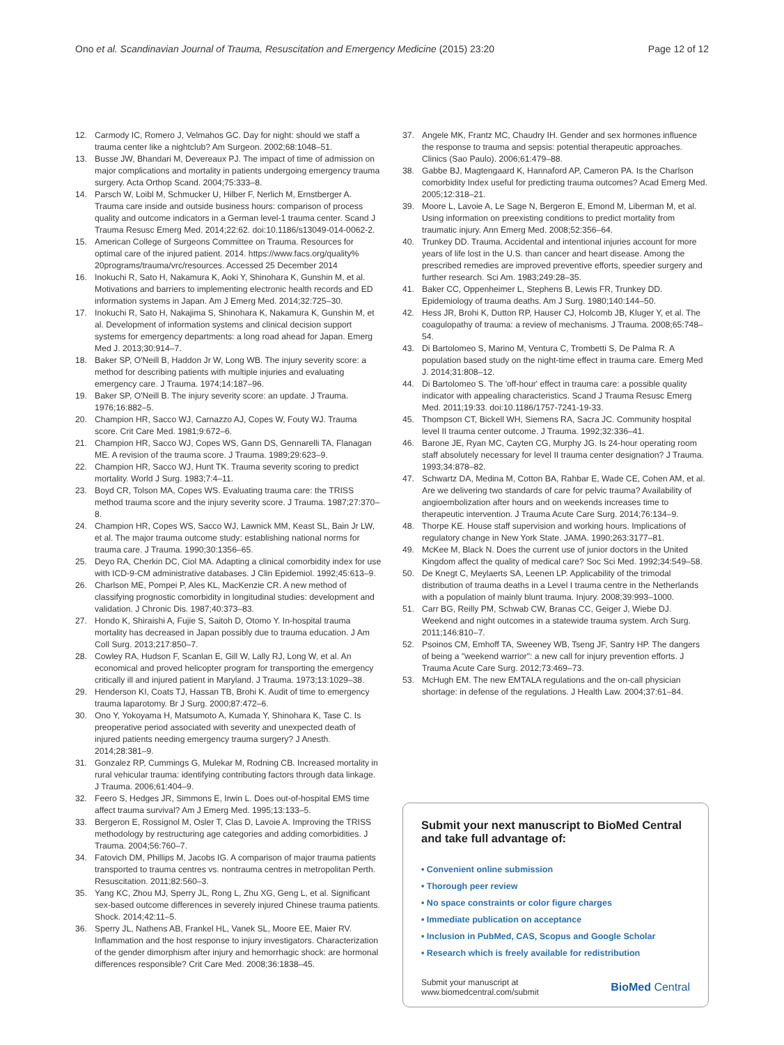Ono et al. Scandinavian Journal of Trauma, Resuscitation and Emergency Medicine (2015) 23:20
Page 12 of 12
12. Carmody IC, Romero J, Velmahos GC. Day for night: should we staff a trauma center like a nightclub? Am Surgeon. 2002;68:1048–51.
13. Busse JW, Bhandari M, Devereaux PJ. The impact of time of admission on major complications and mortality in patients undergoing emergency trauma surgery. Acta Orthop Scand. 2004;75:333–8.
14. Parsch W, Loibl M, Schmucker U, Hilber F, Nerlich M, Ernstberger A. Trauma care inside and outside business hours: comparison of process quality and outcome indicators in a German level-1 trauma center. Scand J Trauma Resusc Emerg Med. 2014;22:62. doi:10.1186/s13049-014-0062-2.
15. American College of Surgeons Committee on Trauma. Resources for optimal care of the injured patient. 2014. https://www.facs.org/quality% 20programs/trauma/vrc/resources. Accessed 25 December 2014
16. Inokuchi R, Sato H, Nakamura K, Aoki Y, Shinohara K, Gunshin M, et al. Motivations and barriers to implementing electronic health records and ED information systems in Japan. Am J Emerg Med. 2014;32:725–30.
17. Inokuchi R, Sato H, Nakajima S, Shinohara K, Nakamura K, Gunshin M, et al. Development of information systems and clinical decision support systems for emergency departments: a long road ahead for Japan. Emerg Med J. 2013;30:914–7.
18. Baker SP, O'Neill B, Haddon Jr W, Long WB. The injury severity score: a method for describing patients with multiple injuries and evaluating emergency care. J Trauma. 1974;14:187–96.
19. Baker SP, O'Neill B. The injury severity score: an update. J Trauma. 1976;16:882–5.
20. Champion HR, Sacco WJ, Carnazzo AJ, Copes W, Fouty WJ. Trauma score. Crit Care Med. 1981;9:672–6.
21. Champion HR, Sacco WJ, Copes WS, Gann DS, Gennarelli TA, Flanagan ME. A revision of the trauma score. J Trauma. 1989;29:623–9.
22. Champion HR, Sacco WJ, Hunt TK. Trauma severity scoring to predict mortality. World J Surg. 1983;7:4–11.
23. Boyd CR, Tolson MA, Copes WS. Evaluating trauma care: the TRISS method trauma score and the injury severity score. J Trauma. 1987;27:370–8.
24. Champion HR, Copes WS, Sacco WJ, Lawnick MM, Keast SL, Bain Jr LW, et al. The major trauma outcome study: establishing national norms for trauma care. J Trauma. 1990;30:1356–65.
25. Deyo RA, Cherkin DC, Ciol MA. Adapting a clinical comorbidity index for use with ICD-9-CM administrative databases. J Clin Epidemiol. 1992;45:613–9.
26. Charlson ME, Pompei P, Ales KL, MacKenzie CR. A new method of classifying prognostic comorbidity in longitudinal studies: development and validation. J Chronic Dis. 1987;40:373–83.
27. Hondo K, Shiraishi A, Fujie S, Saitoh D, Otomo Y. In-hospital trauma mortality has decreased in Japan possibly due to trauma education. J Am Coll Surg. 2013;217:850–7.
28. Cowley RA, Hudson F, Scanlan E, Gill W, Lally RJ, Long W, et al. An economical and proved helicopter program for transporting the emergency critically ill and injured patient in Maryland. J Trauma. 1973;13:1029–38.
29. Henderson KI, Coats TJ, Hassan TB, Brohi K. Audit of time to emergency trauma laparotomy. Br J Surg. 2000;87:472–6.
30. Ono Y, Yokoyama H, Matsumoto A, Kumada Y, Shinohara K, Tase C. Is preoperative period associated with severity and unexpected death of injured patients needing emergency trauma surgery? J Anesth. 2014;28:381–9.
31. Gonzalez RP, Cummings G, Mulekar M, Rodning CB. Increased mortality in rural vehicular trauma: identifying contributing factors through data linkage. J Trauma. 2006;61:404–9.
32. Feero S, Hedges JR, Simmons E, Irwin L. Does out-of-hospital EMS time affect trauma survival? Am J Emerg Med. 1995;13:133–5.
33. Bergeron E, Rossignol M, Osler T, Clas D, Lavoie A. Improving the TRISS methodology by restructuring age categories and adding comorbidities. J Trauma. 2004;56:760–7.
34. Fatovich DM, Phillips M, Jacobs IG. A comparison of major trauma patients transported to trauma centres vs. nontrauma centres in metropolitan Perth. Resuscitation. 2011;82:560–3.
35. Yang KC, Zhou MJ, Sperry JL, Rong L, Zhu XG, Geng L, et al. Significant sex-based outcome differences in severely injured Chinese trauma patients. Shock. 2014;42:11–5.
36. Sperry JL, Nathens AB, Frankel HL, Vanek SL, Moore EE, Maier RV. Inflammation and the host response to injury investigators. Characterization of the gender dimorphism after injury and hemorrhagic shock: are hormonal differences responsible? Crit Care Med. 2008;36:1838–45.
37. Angele MK, Frantz MC, Chaudry IH. Gender and sex hormones influence the response to trauma and sepsis: potential therapeutic approaches. Clinics (Sao Paulo). 2006;61:479–88.
38. Gabbe BJ, Magtengaard K, Hannaford AP, Cameron PA. Is the Charlson comorbidity Index useful for predicting trauma outcomes? Acad Emerg Med. 2005;12:318–21.
39. Moore L, Lavoie A, Le Sage N, Bergeron E, Emond M, Liberman M, et al. Using information on preexisting conditions to predict mortality from traumatic injury. Ann Emerg Med. 2008;52:356–64.
40. Trunkey DD. Trauma. Accidental and intentional injuries account for more years of life lost in the U.S. than cancer and heart disease. Among the prescribed remedies are improved preventive efforts, speedier surgery and further research. Sci Am. 1983;249:28–35.
41. Baker CC, Oppenheimer L, Stephens B, Lewis FR, Trunkey DD. Epidemiology of trauma deaths. Am J Surg. 1980;140:144–50.
42. Hess JR, Brohi K, Dutton RP, Hauser CJ, Holcomb JB, Kluger Y, et al. The coagulopathy of trauma: a review of mechanisms. J Trauma. 2008;65:748–54.
43. Di Bartolomeo S, Marino M, Ventura C, Trombetti S, De Palma R. A population based study on the night-time effect in trauma care. Emerg Med J. 2014;31:808–12.
44. Di Bartolomeo S. The 'off-hour' effect in trauma care: a possible quality indicator with appealing characteristics. Scand J Trauma Resusc Emerg Med. 2011;19:33. doi:10.1186/1757-7241-19-33.
45. Thompson CT, Bickell WH, Siemens RA, Sacra JC. Community hospital level II trauma center outcome. J Trauma. 1992;32:336–41.
46. Barone JE, Ryan MC, Cayten CG, Murphy JG. Is 24-hour operating room staff absolutely necessary for level II trauma center designation? J Trauma. 1993;34:878–82.
47. Schwartz DA, Medina M, Cotton BA, Rahbar E, Wade CE, Cohen AM, et al. Are we delivering two standards of care for pelvic trauma? Availability of angioembolization after hours and on weekends increases time to therapeutic intervention. J Trauma Acute Care Surg. 2014;76:134–9.
48. Thorpe KE. House staff supervision and working hours. Implications of regulatory change in New York State. JAMA. 1990;263:3177–81.
49. McKee M, Black N. Does the current use of junior doctors in the United Kingdom affect the quality of medical care? Soc Sci Med. 1992;34:549–58.
50. De Knegt C, Meylaerts SA, Leenen LP. Applicability of the trimodal distribution of trauma deaths in a Level I trauma centre in the Netherlands with a population of mainly blunt trauma. Injury. 2008;39:993–1000.
51. Carr BG, Reilly PM, Schwab CW, Branas CC, Geiger J, Wiebe DJ. Weekend and night outcomes in a statewide trauma system. Arch Surg. 2011;146:810–7.
52. Psoinos CM, Emhoff TA, Sweeney WB, Tseng JF, Santry HP. The dangers of being a "weekend warrior": a new call for injury prevention efforts. J Trauma Acute Care Surg. 2012;73:469–73.
53. McHugh EM. The new EMTALA regulations and the on-call physician shortage: in defense of the regulations. J Health Law. 2004;37:61–84.
Submit your next manuscript to BioMed Central and take full advantage of:
• Convenient online submission
• Thorough peer review
• No space constraints or color figure charges
• Immediate publication on acceptance
• Inclusion in PubMed, CAS, Scopus and Google Scholar
• Research which is freely available for redistribution
Submit your manuscript at
www.biomedcentral.com/submit
BioMed Central